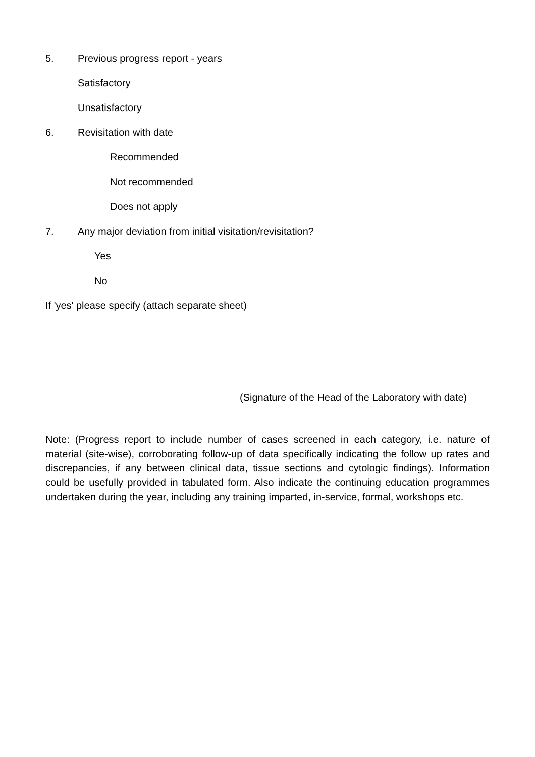5. Previous progress report - years
Satisfactory
Unsatisfactory
6. Revisitation with date
Recommended
Not recommended
Does not apply
7. Any major deviation from initial visitation/revisitation?
Yes
No
If 'yes' please specify (attach separate sheet)
(Signature of the Head of the Laboratory with date)
Note: (Progress report to include number of cases screened in each category, i.e. nature of material (site-wise), corroborating follow-up of data specifically indicating the follow up rates and discrepancies, if any between clinical data, tissue sections and cytologic findings). Information could be usefully provided in tabulated form. Also indicate the continuing education programmes undertaken during the year, including any training imparted, in-service, formal, workshops etc.